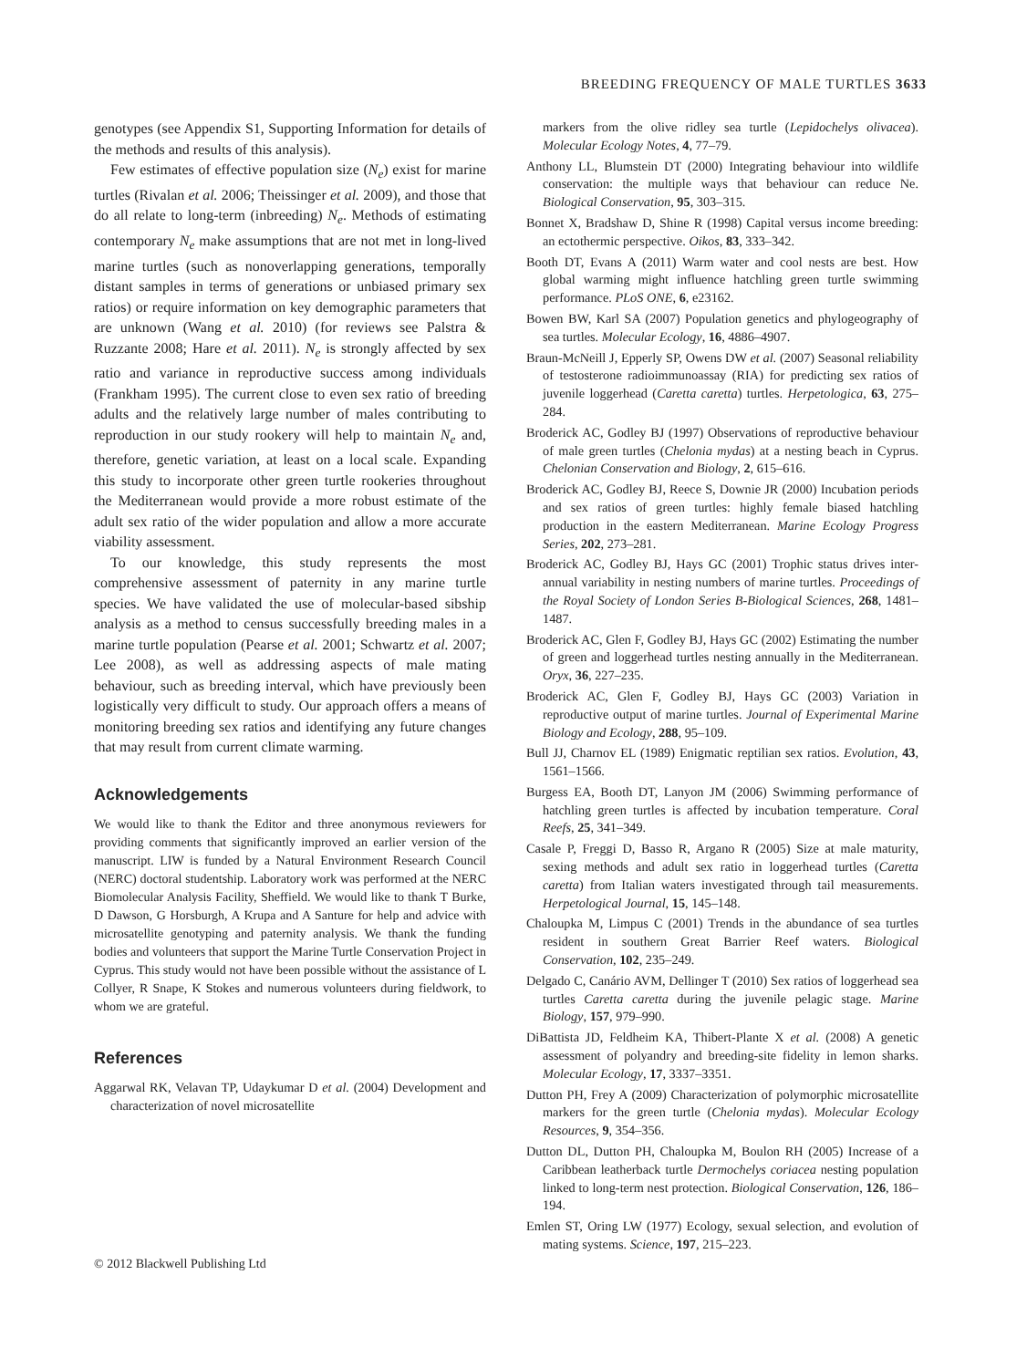BREEDING FREQUENCY OF MALE TURTLES 3633
genotypes (see Appendix S1, Supporting Information for details of the methods and results of this analysis).
Few estimates of effective population size (N<sub>e</sub>) exist for marine turtles (Rivalan et al. 2006; Theissinger et al. 2009), and those that do all relate to long-term (inbreeding) N<sub>e</sub>. Methods of estimating contemporary N<sub>e</sub> make assumptions that are not met in long-lived marine turtles (such as nonoverlapping generations, temporally distant samples in terms of generations or unbiased primary sex ratios) or require information on key demographic parameters that are unknown (Wang et al. 2010) (for reviews see Palstra & Ruzzante 2008; Hare et al. 2011). N<sub>e</sub> is strongly affected by sex ratio and variance in reproductive success among individuals (Frankham 1995). The current close to even sex ratio of breeding adults and the relatively large number of males contributing to reproduction in our study rookery will help to maintain N<sub>e</sub> and, therefore, genetic variation, at least on a local scale. Expanding this study to incorporate other green turtle rookeries throughout the Mediterranean would provide a more robust estimate of the adult sex ratio of the wider population and allow a more accurate viability assessment.
To our knowledge, this study represents the most comprehensive assessment of paternity in any marine turtle species. We have validated the use of molecular-based sibship analysis as a method to census successfully breeding males in a marine turtle population (Pearse et al. 2001; Schwartz et al. 2007; Lee 2008), as well as addressing aspects of male mating behaviour, such as breeding interval, which have previously been logistically very difficult to study. Our approach offers a means of monitoring breeding sex ratios and identifying any future changes that may result from current climate warming.
Acknowledgements
We would like to thank the Editor and three anonymous reviewers for providing comments that significantly improved an earlier version of the manuscript. LIW is funded by a Natural Environment Research Council (NERC) doctoral studentship. Laboratory work was performed at the NERC Biomolecular Analysis Facility, Sheffield. We would like to thank T Burke, D Dawson, G Horsburgh, A Krupa and A Santure for help and advice with microsatellite genotyping and paternity analysis. We thank the funding bodies and volunteers that support the Marine Turtle Conservation Project in Cyprus. This study would not have been possible without the assistance of L Collyer, R Snape, K Stokes and numerous volunteers during fieldwork, to whom we are grateful.
References
Aggarwal RK, Velavan TP, Udaykumar D et al. (2004) Development and characterization of novel microsatellite
markers from the olive ridley sea turtle (Lepidochelys olivacea). Molecular Ecology Notes, 4, 77–79.
Anthony LL, Blumstein DT (2000) Integrating behaviour into wildlife conservation: the multiple ways that behaviour can reduce Ne. Biological Conservation, 95, 303–315.
Bonnet X, Bradshaw D, Shine R (1998) Capital versus income breeding: an ectothermic perspective. Oikos, 83, 333–342.
Booth DT, Evans A (2011) Warm water and cool nests are best. How global warming might influence hatchling green turtle swimming performance. PLoS ONE, 6, e23162.
Bowen BW, Karl SA (2007) Population genetics and phylogeography of sea turtles. Molecular Ecology, 16, 4886–4907.
Braun-McNeill J, Epperly SP, Owens DW et al. (2007) Seasonal reliability of testosterone radioimmunoassay (RIA) for predicting sex ratios of juvenile loggerhead (Caretta caretta) turtles. Herpetologica, 63, 275–284.
Broderick AC, Godley BJ (1997) Observations of reproductive behaviour of male green turtles (Chelonia mydas) at a nesting beach in Cyprus. Chelonian Conservation and Biology, 2, 615–616.
Broderick AC, Godley BJ, Reece S, Downie JR (2000) Incubation periods and sex ratios of green turtles: highly female biased hatchling production in the eastern Mediterranean. Marine Ecology Progress Series, 202, 273–281.
Broderick AC, Godley BJ, Hays GC (2001) Trophic status drives inter-annual variability in nesting numbers of marine turtles. Proceedings of the Royal Society of London Series B-Biological Sciences, 268, 1481–1487.
Broderick AC, Glen F, Godley BJ, Hays GC (2002) Estimating the number of green and loggerhead turtles nesting annually in the Mediterranean. Oryx, 36, 227–235.
Broderick AC, Glen F, Godley BJ, Hays GC (2003) Variation in reproductive output of marine turtles. Journal of Experimental Marine Biology and Ecology, 288, 95–109.
Bull JJ, Charnov EL (1989) Enigmatic reptilian sex ratios. Evolution, 43, 1561–1566.
Burgess EA, Booth DT, Lanyon JM (2006) Swimming performance of hatchling green turtles is affected by incubation temperature. Coral Reefs, 25, 341–349.
Casale P, Freggi D, Basso R, Argano R (2005) Size at male maturity, sexing methods and adult sex ratio in loggerhead turtles (Caretta caretta) from Italian waters investigated through tail measurements. Herpetological Journal, 15, 145–148.
Chaloupka M, Limpus C (2001) Trends in the abundance of sea turtles resident in southern Great Barrier Reef waters. Biological Conservation, 102, 235–249.
Delgado C, Canário AVM, Dellinger T (2010) Sex ratios of loggerhead sea turtles Caretta caretta during the juvenile pelagic stage. Marine Biology, 157, 979–990.
DiBattista JD, Feldheim KA, Thibert-Plante X et al. (2008) A genetic assessment of polyandry and breeding-site fidelity in lemon sharks. Molecular Ecology, 17, 3337–3351.
Dutton PH, Frey A (2009) Characterization of polymorphic microsatellite markers for the green turtle (Chelonia mydas). Molecular Ecology Resources, 9, 354–356.
Dutton DL, Dutton PH, Chaloupka M, Boulon RH (2005) Increase of a Caribbean leatherback turtle Dermochelys coriacea nesting population linked to long-term nest protection. Biological Conservation, 126, 186–194.
Emlen ST, Oring LW (1977) Ecology, sexual selection, and evolution of mating systems. Science, 197, 215–223.
© 2012 Blackwell Publishing Ltd